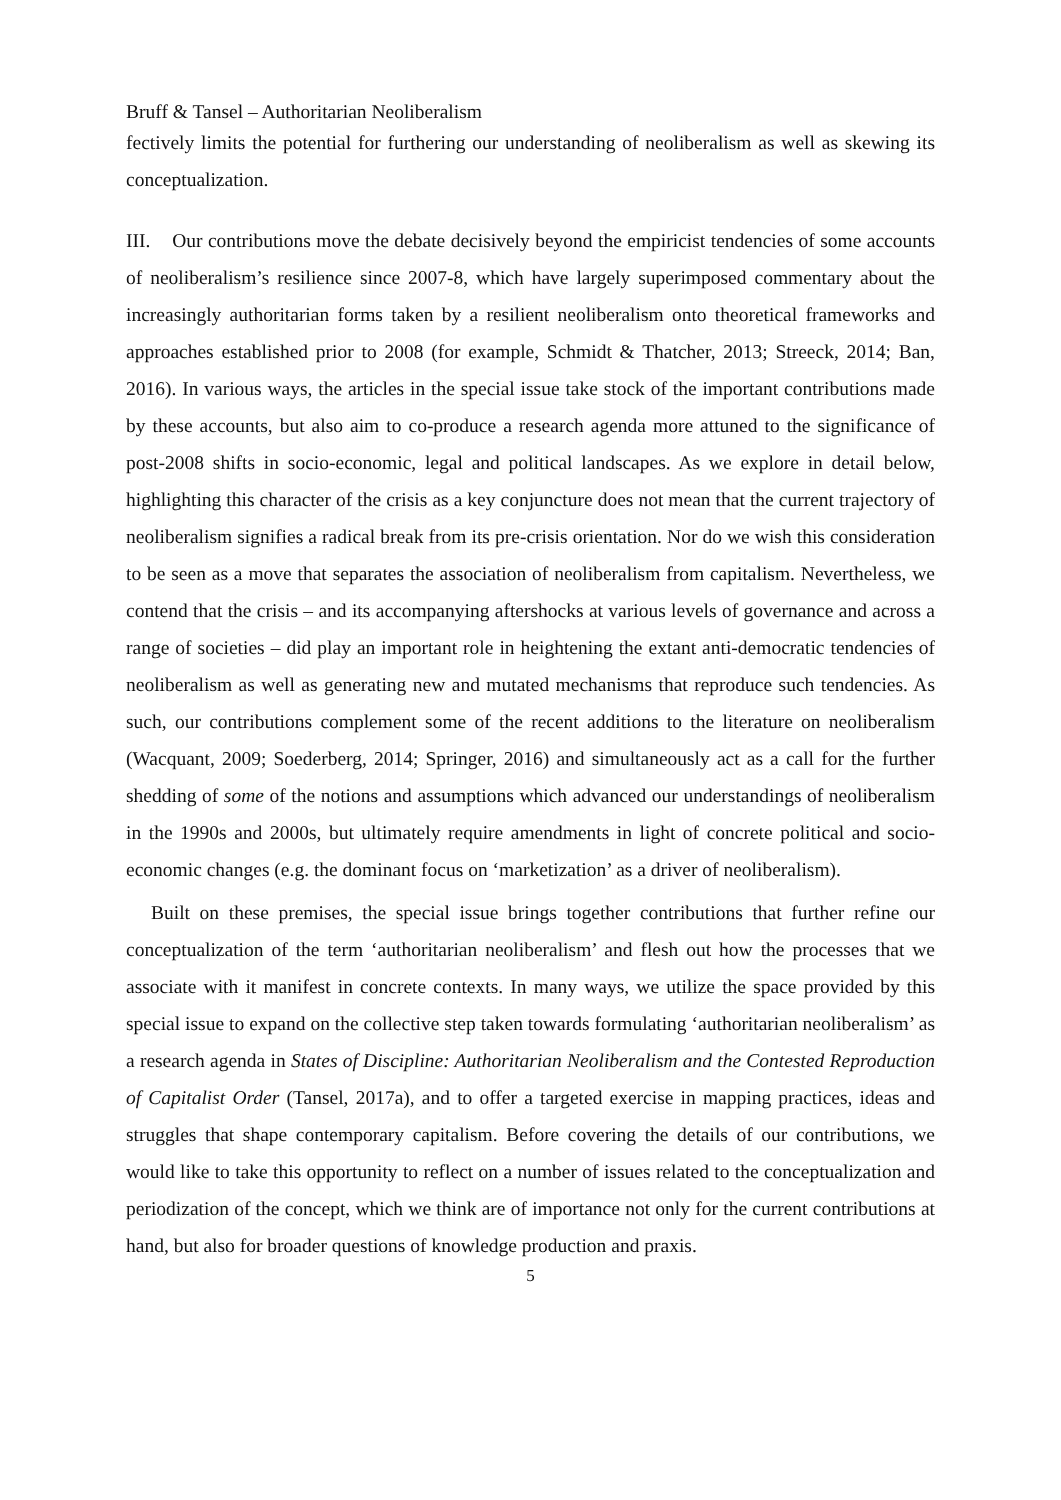Bruff & Tansel – Authoritarian Neoliberalism
fectively limits the potential for furthering our understanding of neoliberalism as well as skewing its conceptualization.
III. Our contributions move the debate decisively beyond the empiricist tendencies of some accounts of neoliberalism’s resilience since 2007-8, which have largely superimposed commentary about the increasingly authoritarian forms taken by a resilient neoliberalism onto theoretical frameworks and approaches established prior to 2008 (for example, Schmidt & Thatcher, 2013; Streeck, 2014; Ban, 2016). In various ways, the articles in the special issue take stock of the important contributions made by these accounts, but also aim to co-produce a research agenda more attuned to the significance of post-2008 shifts in socio-economic, legal and political landscapes. As we explore in detail below, highlighting this character of the crisis as a key conjuncture does not mean that the current trajectory of neoliberalism signifies a radical break from its pre-crisis orientation. Nor do we wish this consideration to be seen as a move that separates the association of neoliberalism from capitalism. Nevertheless, we contend that the crisis – and its accompanying aftershocks at various levels of governance and across a range of societies – did play an important role in heightening the extant anti-democratic tendencies of neoliberalism as well as generating new and mutated mechanisms that reproduce such tendencies. As such, our contributions complement some of the recent additions to the literature on neoliberalism (Wacquant, 2009; Soederberg, 2014; Springer, 2016) and simultaneously act as a call for the further shedding of some of the notions and assumptions which advanced our understandings of neoliberalism in the 1990s and 2000s, but ultimately require amendments in light of concrete political and socio-economic changes (e.g. the dominant focus on ‘marketization’ as a driver of neoliberalism).
Built on these premises, the special issue brings together contributions that further refine our conceptualization of the term ‘authoritarian neoliberalism’ and flesh out how the processes that we associate with it manifest in concrete contexts. In many ways, we utilize the space provided by this special issue to expand on the collective step taken towards formulating ‘authoritarian neoliberalism’ as a research agenda in States of Discipline: Authoritarian Neoliberalism and the Contested Reproduction of Capitalist Order (Tansel, 2017a), and to offer a targeted exercise in mapping practices, ideas and struggles that shape contemporary capitalism. Before covering the details of our contributions, we would like to take this opportunity to reflect on a number of issues related to the conceptualization and periodization of the concept, which we think are of importance not only for the current contributions at hand, but also for broader questions of knowledge production and praxis.
5